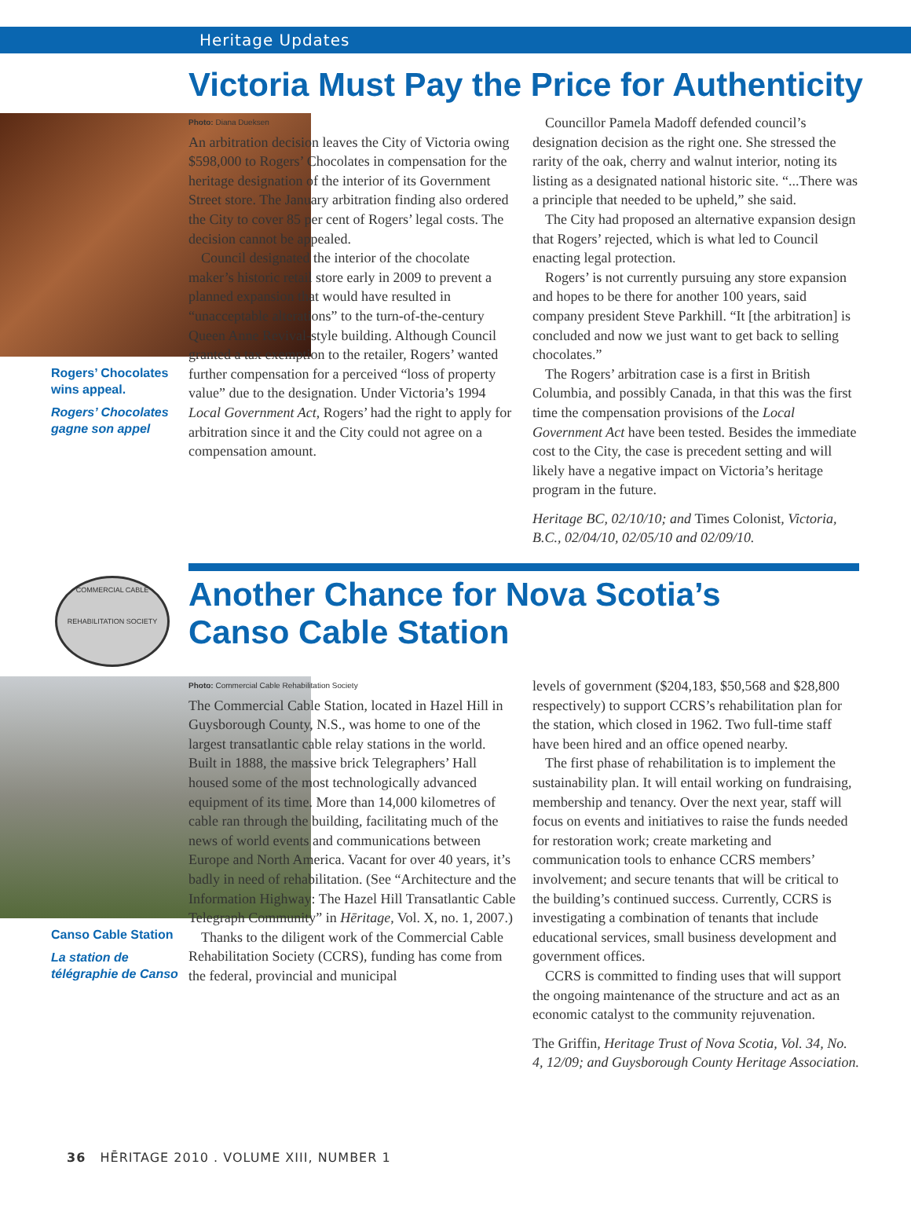Heritage Updates
Victoria Must Pay the Price for Authenticity
Rogers’ Chocolates wins appeal.
Rogers’ Chocolates gagne son appel
Photo: Diana Dueksen
An arbitration decision leaves the City of Victoria owing $598,000 to Rogers’ Chocolates in compensation for the heritage designation of the interior of its Government Street store. The January arbitration finding also ordered the City to cover 85 per cent of Rogers’ legal costs. The decision cannot be appealed.
Council designated the interior of the chocolate maker’s historic retail store early in 2009 to prevent a planned expansion that would have resulted in “unacceptable alterations” to the turn-of-the-century Queen Anne Revival-style building. Although Council granted a tax exemption to the retailer, Rogers’ wanted further compensation for a perceived “loss of property value” due to the designation. Under Victoria’s 1994 Local Government Act, Rogers’ had the right to apply for arbitration since it and the City could not agree on a compensation amount.
Councillor Pamela Madoff defended council’s designation decision as the right one. She stressed the rarity of the oak, cherry and walnut interior, noting its listing as a designated national historic site. “...There was a principle that needed to be upheld,” she said.
The City had proposed an alternative expansion design that Rogers’ rejected, which is what led to Council enacting legal protection.
Rogers’ is not currently pursuing any store expansion and hopes to be there for another 100 years, said company president Steve Parkhill. “It [the arbitration] is concluded and now we just want to get back to selling chocolates.”
The Rogers’ arbitration case is a first in British Columbia, and possibly Canada, in that this was the first time the compensation provisions of the Local Government Act have been tested. Besides the immediate cost to the City, the case is precedent setting and will likely have a negative impact on Victoria’s heritage program in the future.
Heritage BC, 02/10/10; and Times Colonist, Victoria, B.C., 02/04/10, 02/05/10 and 02/09/10.
COMMERCIAL CABLE
REHABILITATION SOCIETY
Another Chance for Nova Scotia’s
Canso Cable Station
Canso Cable Station
La station de télégraphie de Canso
Photo: Commercial Cable Rehabilitation Society
The Commercial Cable Station, located in Hazel Hill in Guysborough County, N.S., was home to one of the largest transatlantic cable relay stations in the world. Built in 1888, the massive brick Telegraphers’ Hall housed some of the most technologically advanced equipment of its time. More than 14,000 kilometres of cable ran through the building, facilitating much of the news of world events and communications between Europe and North America. Vacant for over 40 years, it’s badly in need of rehabilitation. (See “Architecture and the Information Highway: The Hazel Hill Transatlantic Cable Telegraph Community” in Hēritage, Vol. X, no. 1, 2007.)
Thanks to the diligent work of the Commercial Cable Rehabilitation Society (CCRS), funding has come from the federal, provincial and municipal
levels of government ($204,183, $50,568 and $28,800 respectively) to support CCRS’s rehabilitation plan for the station, which closed in 1962. Two full-time staff have been hired and an office opened nearby.
The first phase of rehabilitation is to implement the sustainability plan. It will entail working on fundraising, membership and tenancy. Over the next year, staff will focus on events and initiatives to raise the funds needed for restoration work; create marketing and communication tools to enhance CCRS members’ involvement; and secure tenants that will be critical to the building’s continued success. Currently, CCRS is investigating a combination of tenants that include educational services, small business development and government offices.
CCRS is committed to finding uses that will support the ongoing maintenance of the structure and act as an economic catalyst to the community rejuvenation.
The Griffin, Heritage Trust of Nova Scotia, Vol. 34, No. 4, 12/09; and Guysborough County Heritage Association.
36 HĒRITAGE 2010 . VOLUME XIII, NUMBER 1